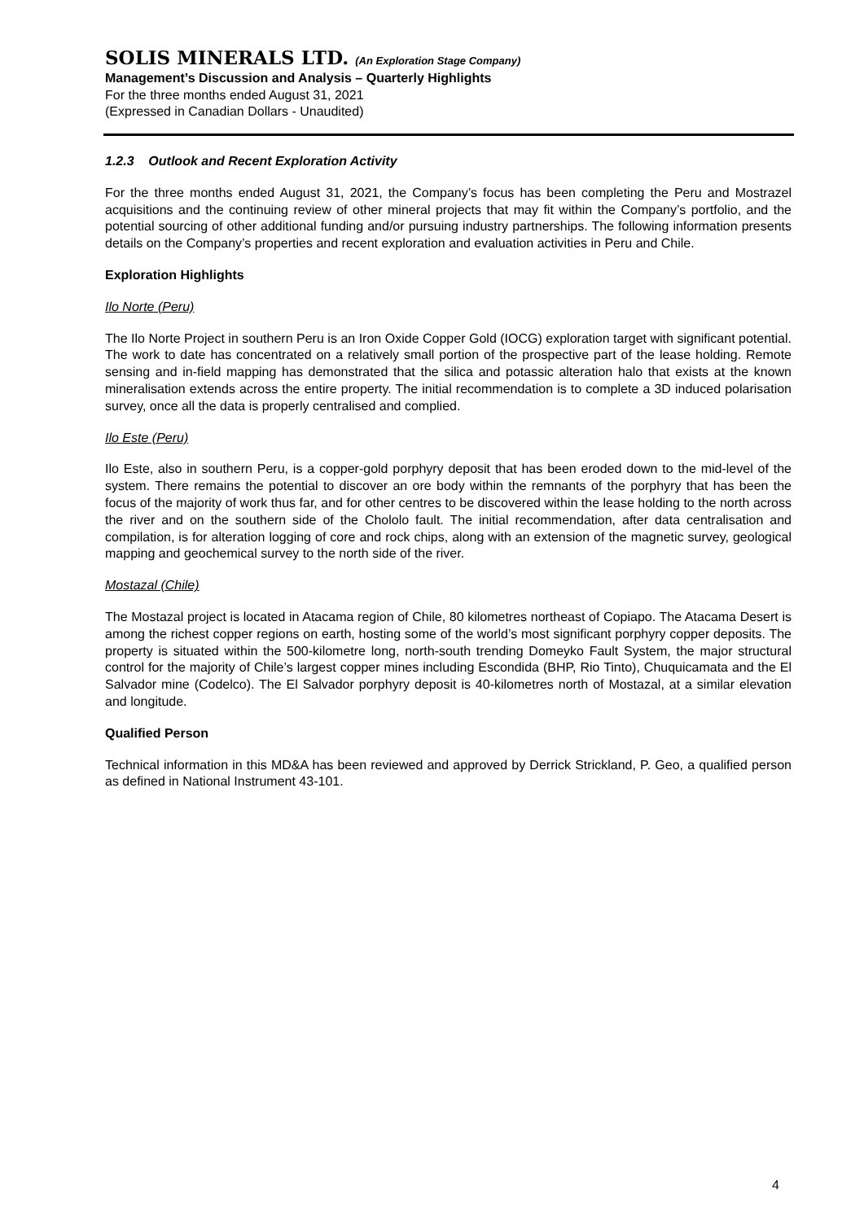SOLIS MINERALS LTD. (An Exploration Stage Company)
Management’s Discussion and Analysis – Quarterly Highlights
For the three months ended August 31, 2021
(Expressed in Canadian Dollars - Unaudited)
1.2.3 Outlook and Recent Exploration Activity
For the three months ended August 31, 2021, the Company’s focus has been completing the Peru and Mostrazel acquisitions and the continuing review of other mineral projects that may fit within the Company’s portfolio, and the potential sourcing of other additional funding and/or pursuing industry partnerships. The following information presents details on the Company’s properties and recent exploration and evaluation activities in Peru and Chile.
Exploration Highlights
Ilo Norte (Peru)
The Ilo Norte Project in southern Peru is an Iron Oxide Copper Gold (IOCG) exploration target with significant potential. The work to date has concentrated on a relatively small portion of the prospective part of the lease holding. Remote sensing and in-field mapping has demonstrated that the silica and potassic alteration halo that exists at the known mineralisation extends across the entire property. The initial recommendation is to complete a 3D induced polarisation survey, once all the data is properly centralised and complied.
Ilo Este (Peru)
Ilo Este, also in southern Peru, is a copper-gold porphyry deposit that has been eroded down to the mid-level of the system. There remains the potential to discover an ore body within the remnants of the porphyry that has been the focus of the majority of work thus far, and for other centres to be discovered within the lease holding to the north across the river and on the southern side of the Chololo fault. The initial recommendation, after data centralisation and compilation, is for alteration logging of core and rock chips, along with an extension of the magnetic survey, geological mapping and geochemical survey to the north side of the river.
Mostazal (Chile)
The Mostazal project is located in Atacama region of Chile, 80 kilometres northeast of Copiapo. The Atacama Desert is among the richest copper regions on earth, hosting some of the world’s most significant porphyry copper deposits. The property is situated within the 500-kilometre long, north-south trending Domeyko Fault System, the major structural control for the majority of Chile’s largest copper mines including Escondida (BHP, Rio Tinto), Chuquicamata and the El Salvador mine (Codelco). The El Salvador porphyry deposit is 40-kilometres north of Mostazal, at a similar elevation and longitude.
Qualified Person
Technical information in this MD&A has been reviewed and approved by Derrick Strickland, P. Geo, a qualified person as defined in National Instrument 43-101.
4